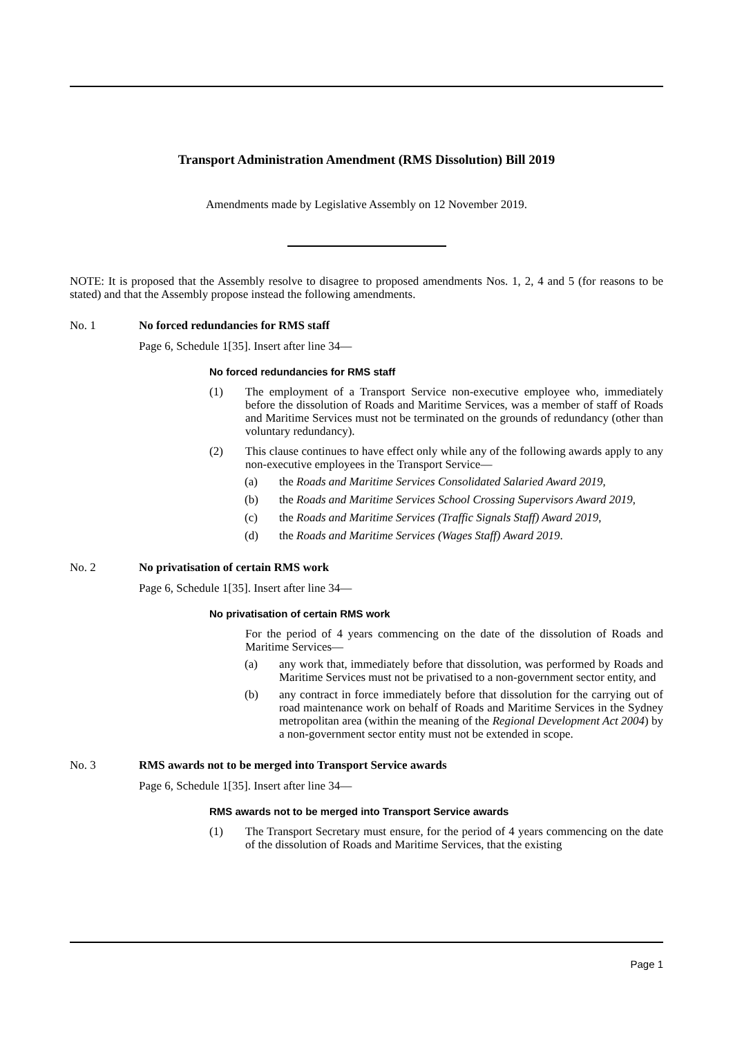Transport Administration Amendment (RMS Dissolution) Bill 2019
Amendments made by Legislative Assembly on 12 November 2019.
NOTE: It is proposed that the Assembly resolve to disagree to proposed amendments Nos. 1, 2, 4 and 5 (for reasons to be stated) and that the Assembly propose instead the following amendments.
No. 1 No forced redundancies for RMS staff
Page 6, Schedule 1[35]. Insert after line 34—
No forced redundancies for RMS staff
(1)
The employment of a Transport Service non-executive employee who, immediately before the dissolution of Roads and Maritime Services, was a member of staff of Roads and Maritime Services must not be terminated on the grounds of redundancy (other than voluntary redundancy).
(2)
This clause continues to have effect only while any of the following awards apply to any non-executive employees in the Transport Service—
(a)
the Roads and Maritime Services Consolidated Salaried Award 2019,
(b)
the Roads and Maritime Services School Crossing Supervisors Award 2019,
(c)
the Roads and Maritime Services (Traffic Signals Staff) Award 2019,
(d)
the Roads and Maritime Services (Wages Staff) Award 2019.
No. 2 No privatisation of certain RMS work
Page 6, Schedule 1[35]. Insert after line 34—
No privatisation of certain RMS work
For the period of 4 years commencing on the date of the dissolution of Roads and Maritime Services—
(a)
any work that, immediately before that dissolution, was performed by Roads and Maritime Services must not be privatised to a non-government sector entity, and
(b)
any contract in force immediately before that dissolution for the carrying out of road maintenance work on behalf of Roads and Maritime Services in the Sydney metropolitan area (within the meaning of the Regional Development Act 2004) by a non-government sector entity must not be extended in scope.
No. 3 RMS awards not to be merged into Transport Service awards
Page 6, Schedule 1[35]. Insert after line 34—
RMS awards not to be merged into Transport Service awards
(1)
The Transport Secretary must ensure, for the period of 4 years commencing on the date of the dissolution of Roads and Maritime Services, that the existing
Page 1